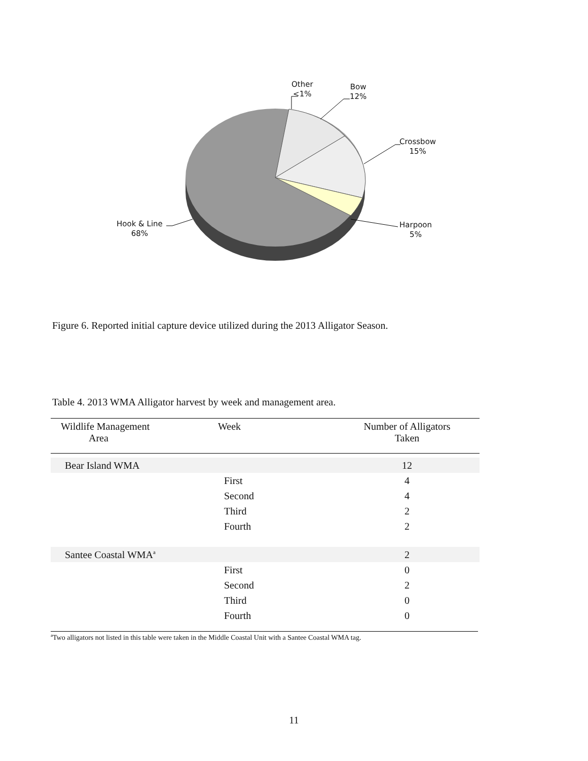Other
<1%
Bow
12%
Crossbow
15%
Harpoon
5%
Hook & Line
68%
Figure 6. Reported initial capture device utilized during the 2013 Alligator Season.
Table 4. 2013 WMA Alligator harvest by week and management area.
| Wildlife Management Area | Week | Number of Alligators Taken |
| --- | --- | --- |
| Bear Island WMA | | 12 |
| | First | 4 |
| | Second | 4 |
| | Third | 2 |
| | Fourth | 2 |
| Santee Coastal WMA<sup>a</sup> | | 2 |
| | First | 0 |
| | Second | 2 |
| | Third | 0 |
| | Fourth | 0 |
<sup>a</sup> Two alligators not listed in this table were taken in the Middle Coastal Unit with a Santee Coastal WMA tag.
11